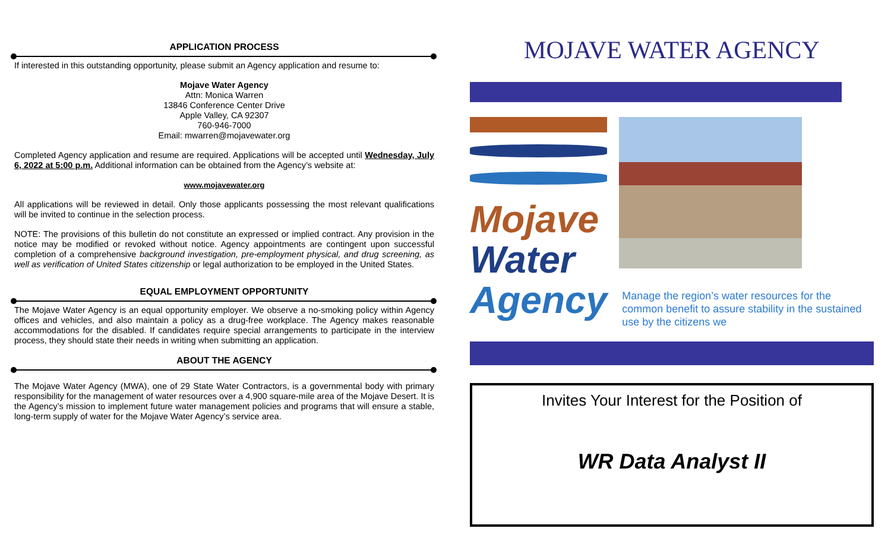APPLICATION PROCESS
If interested in this outstanding opportunity, please submit an Agency application and resume to:
Mojave Water Agency
Attn: Monica Warren
13846 Conference Center Drive
Apple Valley, CA 92307
760-946-7000
Email: mwarren@mojavewater.org
Completed Agency application and resume are required. Applications will be accepted until Wednesday, July 6, 2022 at 5:00 p.m. Additional information can be obtained from the Agency’s website at:
www.mojavewater.org
All applications will be reviewed in detail. Only those applicants possessing the most relevant qualifications will be invited to continue in the selection process.
NOTE: The provisions of this bulletin do not constitute an expressed or implied contract. Any provision in the notice may be modified or revoked without notice. Agency appointments are contingent upon successful completion of a comprehensive background investigation, pre-employment physical, and drug screening, as well as verification of United States citizenship or legal authorization to be employed in the United States.
EQUAL EMPLOYMENT OPPORTUNITY
The Mojave Water Agency is an equal opportunity employer. We observe a no-smoking policy within Agency offices and vehicles, and also maintain a policy as a drug-free workplace. The Agency makes reasonable accommodations for the disabled. If candidates require special arrangements to participate in the interview process, they should state their needs in writing when submitting an application.
ABOUT THE AGENCY
The Mojave Water Agency (MWA), one of 29 State Water Contractors, is a governmental body with primary responsibility for the management of water resources over a 4,900 square-mile area of the Mojave Desert. It is the Agency’s mission to implement future water management policies and programs that will ensure a stable, long-term supply of water for the Mojave Water Agency’s service area.
MOJAVE WATER AGENCY
Mojave
Water
Agency
Manage the region’s water resources for the common benefit to assure stability in the sustained use by the citizens we
Invites Your Interest for the Position of
WR Data Analyst II